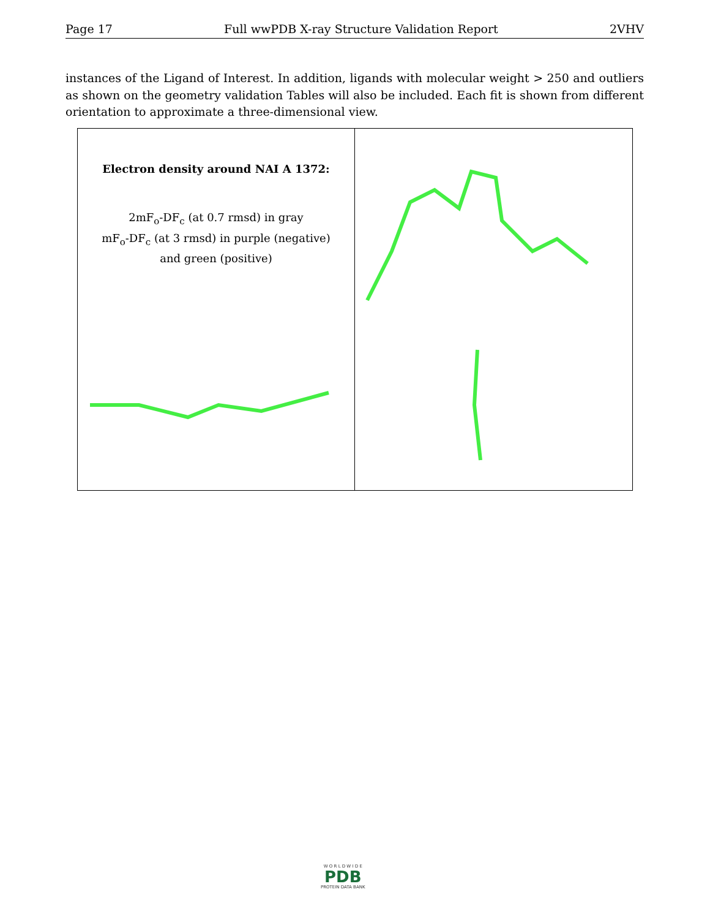Page 17 Full wwPDB X-ray Structure Validation Report 2VHV
instances of the Ligand of Interest. In addition, ligands with molecular weight > 250 and outliers as shown on the geometry validation Tables will also be included. Each fit is shown from different orientation to approximate a three-dimensional view.
Electron density around NAI A 1372:
2mF<sub>o</sub>-DF<sub>c</sub> (at 0.7 rmsd) in gray
mF<sub>o</sub>-DF<sub>c</sub> (at 3 rmsd) in purple (negative)
and green (positive)
W O R L D W I D E
PDB
PROTEIN DATA BANK